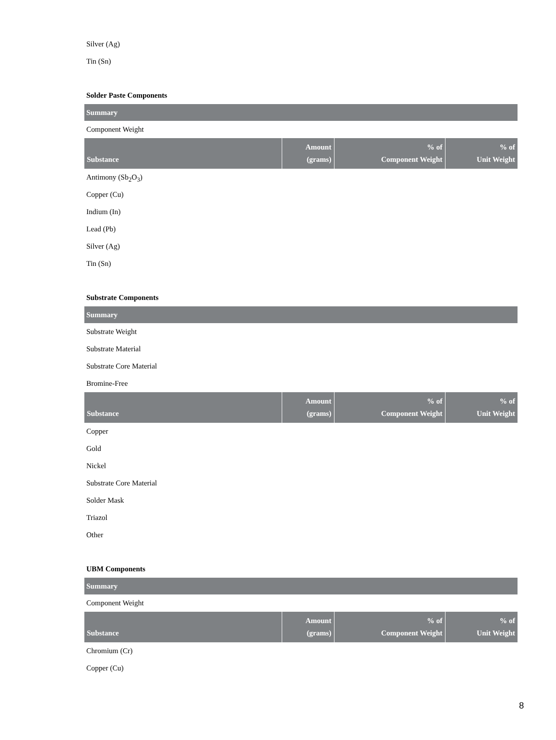Silver (Ag)
Tin (Sn)
Solder Paste Components
Summary
Component Weight
| Substance | Amount (grams) | % of Component Weight | % of Unit Weight |
| --- | --- | --- | --- |
Antimony (Sb<sub>2</sub>O<sub>3</sub>)
Copper (Cu)
Indium (In)
Lead (Pb)
Silver (Ag)
Tin (Sn)
Substrate Components
Summary
Substrate Weight
Substrate Material
Substrate Core Material
Bromine-Free
| Substance | Amount (grams) | % of Component Weight | % of Unit Weight |
| --- | --- | --- | --- |
Copper
Gold
Nickel
Substrate Core Material
Solder Mask
Triazol
Other
UBM Components
Summary
Component Weight
| Substance | Amount (grams) | % of Component Weight | % of Unit Weight |
| --- | --- | --- | --- |
Chromium (Cr)
Copper (Cu)
8